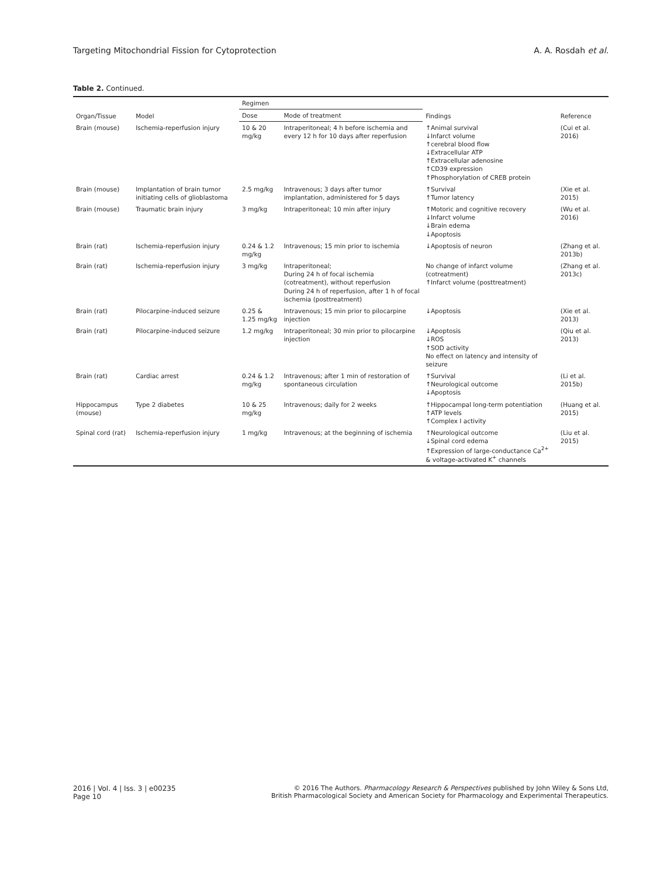Targeting Mitochondrial Fission for Cytoprotection A. A. Rosdah et al.
Table 2. Continued.
| Organ/Tissue | Model | Regimen | | Findings | Reference |
| --- | --- | --- | --- | --- | --- |
| | | Dose | Mode of treatment | | |
| Brain (mouse) | Ischemia-reperfusion injury | 10 & 20 mg/kg | Intraperitoneal; 4 h before ischemia and every 12 h for 10 days after reperfusion | ↑Animal survival ↓Infarct volume ↑cerebral blood flow ↓Extracellular ATP ↑Extracellular adenosine ↑CD39 expression ↑Phosphorylation of CREB protein | (Cui et al. 2016) |
| Brain (mouse) | Implantation of brain tumor initiating cells of glioblastoma | 2.5 mg/kg | Intravenous; 3 days after tumor implantation, administered for 5 days | ↑Survival ↑Tumor latency | (Xie et al. 2015) |
| Brain (mouse) | Traumatic brain injury | 3 mg/kg | Intraperitoneal; 10 min after injury | ↑Motoric and cognitive recovery ↓Infarct volume ↓Brain edema ↓Apoptosis | (Wu et al. 2016) |
| Brain (rat) | Ischemia-reperfusion injury | 0.24 & 1.2 mg/kg | Intravenous; 15 min prior to ischemia | ↓Apoptosis of neuron | (Zhang et al. 2013b) |
| Brain (rat) | Ischemia-reperfusion injury | 3 mg/kg | Intraperitoneal; During 24 h of focal ischemia (cotreatment), without reperfusion During 24 h of reperfusion, after 1 h of focal ischemia (posttreatment) | No change of infarct volume (cotreatment) ↑Infarct volume (posttreatment) | (Zhang et al. 2013c) |
| Brain (rat) | Pilocarpine-induced seizure | 0.25 & 1.25 mg/kg | Intravenous; 15 min prior to pilocarpine injection | ↓Apoptosis | (Xie et al. 2013) |
| Brain (rat) | Pilocarpine-induced seizure | 1.2 mg/kg | Intraperitoneal; 30 min prior to pilocarpine injection | ↓Apoptosis ↓ROS ↑SOD activity No effect on latency and intensity of seizure | (Qiu et al. 2013) |
| Brain (rat) | Cardiac arrest | 0.24 & 1.2 mg/kg | Intravenous; after 1 min of restoration of spontaneous circulation | ↑Survival ↑Neurological outcome ↓Apoptosis | (Li et al. 2015b) |
| Hippocampus (mouse) | Type 2 diabetes | 10 & 25 mg/kg | Intravenous; daily for 2 weeks | ↑Hippocampal long-term potentiation ↑ATP levels ↑Complex I activity | (Huang et al. 2015) |
| Spinal cord (rat) | Ischemia-reperfusion injury | 1 mg/kg | Intravenous; at the beginning of ischemia | ↑Neurological outcome ↓Spinal cord edema ↑Expression of large-conductance Ca<sup>2+</sup> & voltage-activated K<sup>+</sup> channels | (Liu et al. 2015) |
2016 | Vol. 4 | Iss. 3 | e00235
Page 10
© 2016 The Authors. Pharmacology Research & Perspectives published by John Wiley & Sons Ltd,
British Pharmacological Society and American Society for Pharmacology and Experimental Therapeutics.